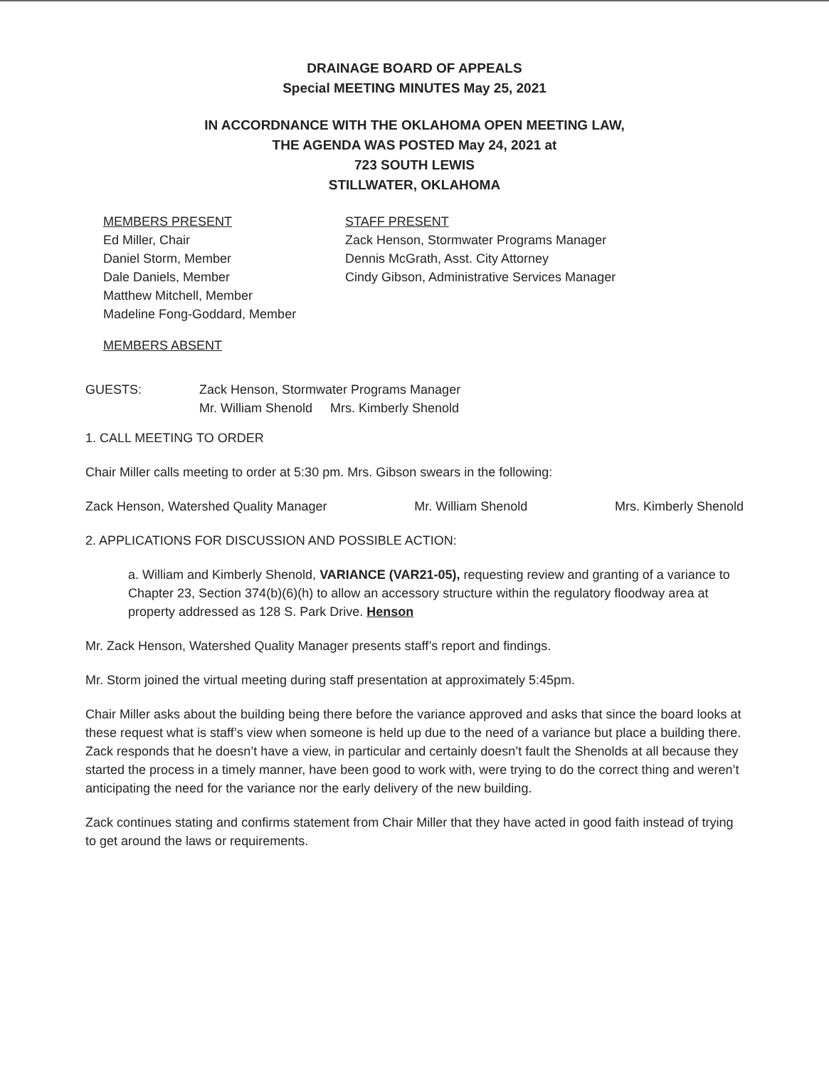DRAINAGE BOARD OF APPEALS
Special MEETING MINUTES May 25, 2021
IN ACCORDNANCE WITH THE OKLAHOMA OPEN MEETING LAW,
THE AGENDA WAS POSTED May 24, 2021 at
723 SOUTH LEWIS
STILLWATER, OKLAHOMA
MEMBERS PRESENT
Ed Miller, Chair
Daniel Storm, Member
Dale Daniels, Member
Matthew Mitchell, Member
Madeline Fong-Goddard, Member
STAFF PRESENT
Zack Henson, Stormwater Programs Manager
Dennis McGrath, Asst. City Attorney
Cindy Gibson, Administrative Services Manager
MEMBERS ABSENT
GUESTS: Zack Henson, Stormwater Programs Manager
Mr. William Shenold Mrs. Kimberly Shenold
1. CALL MEETING TO ORDER
Chair Miller calls meeting to order at 5:30 pm. Mrs. Gibson swears in the following:
Zack Henson, Watershed Quality Manager Mr. William Shenold Mrs. Kimberly Shenold
2. APPLICATIONS FOR DISCUSSION AND POSSIBLE ACTION:
a. William and Kimberly Shenold, VARIANCE (VAR21-05), requesting review and granting of a variance to Chapter 23, Section 374(b)(6)(h) to allow an accessory structure within the regulatory floodway area at property addressed as 128 S. Park Drive. Henson
Mr. Zack Henson, Watershed Quality Manager presents staff’s report and findings.
Mr. Storm joined the virtual meeting during staff presentation at approximately 5:45pm.
Chair Miller asks about the building being there before the variance approved and asks that since the board looks at these request what is staff’s view when someone is held up due to the need of a variance but place a building there. Zack responds that he doesn’t have a view, in particular and certainly doesn’t fault the Shenolds at all because they started the process in a timely manner, have been good to work with, were trying to do the correct thing and weren’t anticipating the need for the variance nor the early delivery of the new building.
Zack continues stating and confirms statement from Chair Miller that they have acted in good faith instead of trying to get around the laws or requirements.